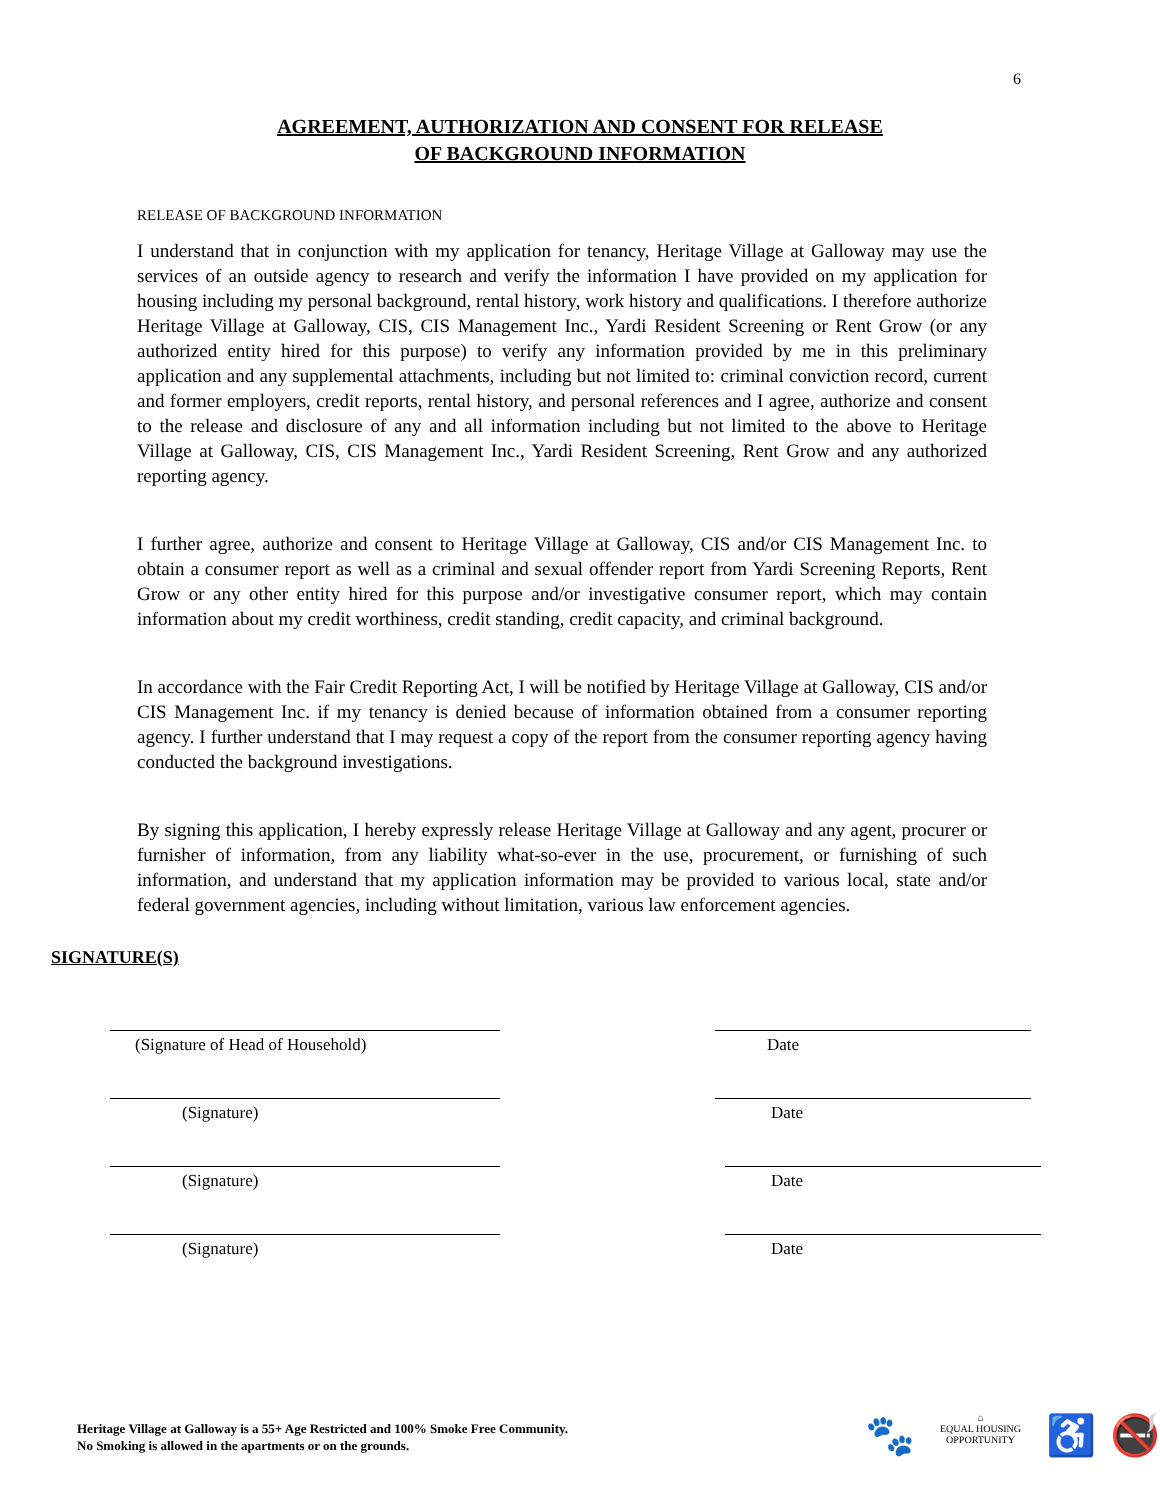6
AGREEMENT, AUTHORIZATION AND CONSENT FOR RELEASE
OF BACKGROUND INFORMATION
RELEASE OF BACKGROUND INFORMATION
I understand that in conjunction with my application for tenancy, Heritage Village at Galloway may use the services of an outside agency to research and verify the information I have provided on my application for housing including my personal background, rental history, work history and qualifications. I therefore authorize Heritage Village at Galloway, CIS, CIS Management Inc., Yardi Resident Screening or Rent Grow (or any authorized entity hired for this purpose) to verify any information provided by me in this preliminary application and any supplemental attachments, including but not limited to: criminal conviction record, current and former employers, credit reports, rental history, and personal references and I agree, authorize and consent to the release and disclosure of any and all information including but not limited to the above to Heritage Village at Galloway, CIS, CIS Management Inc., Yardi Resident Screening, Rent Grow and any authorized reporting agency.
I further agree, authorize and consent to Heritage Village at Galloway, CIS and/or CIS Management Inc. to obtain a consumer report as well as a criminal and sexual offender report from Yardi Screening Reports, Rent Grow or any other entity hired for this purpose and/or investigative consumer report, which may contain information about my credit worthiness, credit standing, credit capacity, and criminal background.
In accordance with the Fair Credit Reporting Act, I will be notified by Heritage Village at Galloway, CIS and/or CIS Management Inc. if my tenancy is denied because of information obtained from a consumer reporting agency. I further understand that I may request a copy of the report from the consumer reporting agency having conducted the background investigations.
By signing this application, I hereby expressly release Heritage Village at Galloway and any agent, procurer or furnisher of information, from any liability what-so-ever in the use, procurement, or furnishing of such information, and understand that my application information may be provided to various local, state and/or federal government agencies, including without limitation, various law enforcement agencies.
SIGNATURE(S)
(Signature of Head of Household) Date
(Signature) Date
(Signature) Date
(Signature) Date
Heritage Village at Galloway is a 55+ Age Restricted and 100% Smoke Free Community.
No Smoking is allowed in the apartments or on the grounds.
🐾 ⌂
EQUAL HOUSING OPPORTUNITY ♿ 🚭